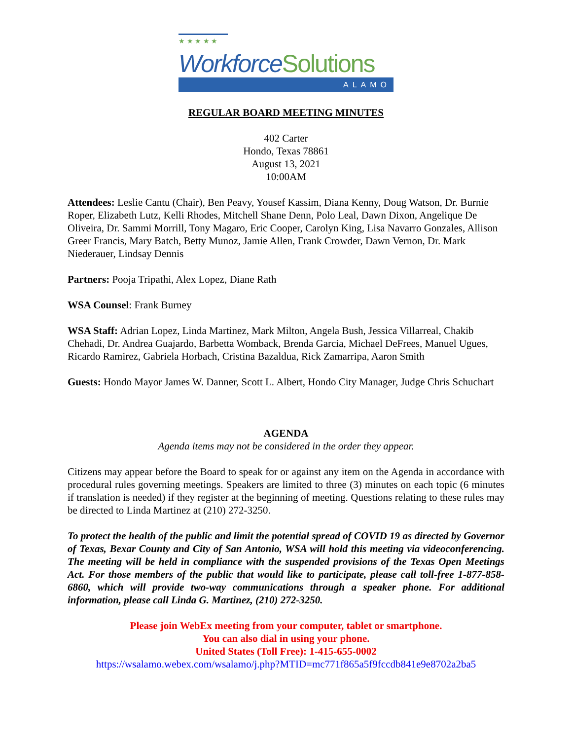★ ★ ★ ★ ★
Workforce Solutions
ALAMO
REGULAR BOARD MEETING MINUTES
402 Carter
Hondo, Texas 78861
August 13, 2021
10:00AM
Attendees: Leslie Cantu (Chair), Ben Peavy, Yousef Kassim, Diana Kenny, Doug Watson, Dr. Burnie Roper, Elizabeth Lutz, Kelli Rhodes, Mitchell Shane Denn, Polo Leal, Dawn Dixon, Angelique De Oliveira, Dr. Sammi Morrill, Tony Magaro, Eric Cooper, Carolyn King, Lisa Navarro Gonzales, Allison Greer Francis, Mary Batch, Betty Munoz, Jamie Allen, Frank Crowder, Dawn Vernon, Dr. Mark Niederauer, Lindsay Dennis
Partners: Pooja Tripathi, Alex Lopez, Diane Rath
WSA Counsel: Frank Burney
WSA Staff: Adrian Lopez, Linda Martinez, Mark Milton, Angela Bush, Jessica Villarreal, Chakib Chehadi, Dr. Andrea Guajardo, Barbetta Womback, Brenda Garcia, Michael DeFrees, Manuel Ugues, Ricardo Ramirez, Gabriela Horbach, Cristina Bazaldua, Rick Zamarripa, Aaron Smith
Guests: Hondo Mayor James W. Danner, Scott L. Albert, Hondo City Manager, Judge Chris Schuchart
AGENDA
Agenda items may not be considered in the order they appear.
Citizens may appear before the Board to speak for or against any item on the Agenda in accordance with procedural rules governing meetings. Speakers are limited to three (3) minutes on each topic (6 minutes if translation is needed) if they register at the beginning of meeting. Questions relating to these rules may be directed to Linda Martinez at (210) 272-3250.
To protect the health of the public and limit the potential spread of COVID 19 as directed by Governor of Texas, Bexar County and City of San Antonio, WSA will hold this meeting via videoconferencing. The meeting will be held in compliance with the suspended provisions of the Texas Open Meetings Act. For those members of the public that would like to participate, please call toll-free 1-877-858-6860, which will provide two-way communications through a speaker phone. For additional information, please call Linda G. Martinez, (210) 272-3250.
Please join WebEx meeting from your computer, tablet or smartphone.
You can also dial in using your phone.
United States (Toll Free): 1-415-655-0002
https://wsalamo.webex.com/wsalamo/j.php?MTID=mc771f865a5f9fccdb841e9e8702a2ba5